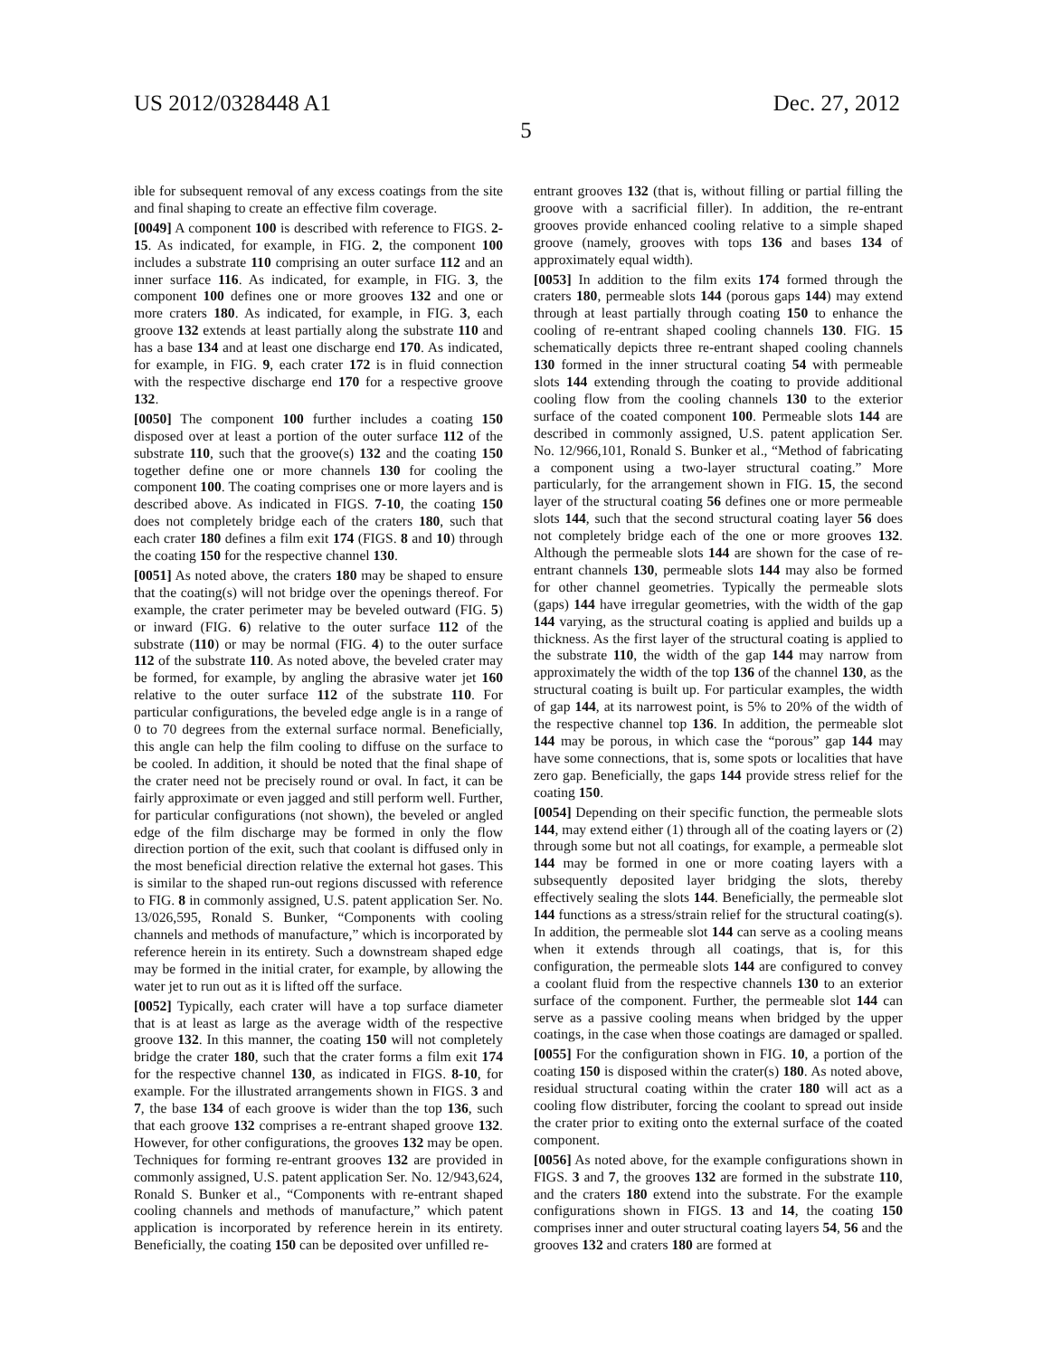US 2012/0328448 A1 Dec. 27, 2012
5
ible for subsequent removal of any excess coatings from the site and final shaping to create an effective film coverage.
[0049] A component 100 is described with reference to FIGS. 2-15. As indicated, for example, in FIG. 2, the component 100 includes a substrate 110 comprising an outer surface 112 and an inner surface 116. As indicated, for example, in FIG. 3, the component 100 defines one or more grooves 132 and one or more craters 180. As indicated, for example, in FIG. 3, each groove 132 extends at least partially along the substrate 110 and has a base 134 and at least one discharge end 170. As indicated, for example, in FIG. 9, each crater 172 is in fluid connection with the respective discharge end 170 for a respective groove 132.
[0050] The component 100 further includes a coating 150 disposed over at least a portion of the outer surface 112 of the substrate 110, such that the groove(s) 132 and the coating 150 together define one or more channels 130 for cooling the component 100. The coating comprises one or more layers and is described above. As indicated in FIGS. 7-10, the coating 150 does not completely bridge each of the craters 180, such that each crater 180 defines a film exit 174 (FIGS. 8 and 10) through the coating 150 for the respective channel 130.
[0051] As noted above, the craters 180 may be shaped to ensure that the coating(s) will not bridge over the openings thereof. For example, the crater perimeter may be beveled outward (FIG. 5) or inward (FIG. 6) relative to the outer surface 112 of the substrate (110) or may be normal (FIG. 4) to the outer surface 112 of the substrate 110. As noted above, the beveled crater may be formed, for example, by angling the abrasive water jet 160 relative to the outer surface 112 of the substrate 110. For particular configurations, the beveled edge angle is in a range of 0 to 70 degrees from the external surface normal. Beneficially, this angle can help the film cooling to diffuse on the surface to be cooled. In addition, it should be noted that the final shape of the crater need not be precisely round or oval. In fact, it can be fairly approximate or even jagged and still perform well. Further, for particular configurations (not shown), the beveled or angled edge of the film discharge may be formed in only the flow direction portion of the exit, such that coolant is diffused only in the most beneficial direction relative the external hot gases. This is similar to the shaped run-out regions discussed with reference to FIG. 8 in commonly assigned, U.S. patent application Ser. No. 13/026,595, Ronald S. Bunker, “Components with cooling channels and methods of manufacture,” which is incorporated by reference herein in its entirety. Such a downstream shaped edge may be formed in the initial crater, for example, by allowing the water jet to run out as it is lifted off the surface.
[0052] Typically, each crater will have a top surface diameter that is at least as large as the average width of the respective groove 132. In this manner, the coating 150 will not completely bridge the crater 180, such that the crater forms a film exit 174 for the respective channel 130, as indicated in FIGS. 8-10, for example. For the illustrated arrangements shown in FIGS. 3 and 7, the base 134 of each groove is wider than the top 136, such that each groove 132 comprises a re-entrant shaped groove 132. However, for other configurations, the grooves 132 may be open. Techniques for forming re-entrant grooves 132 are provided in commonly assigned, U.S. patent application Ser. No. 12/943,624, Ronald S. Bunker et al., “Components with re-entrant shaped cooling channels and methods of manufacture,” which patent application is incorporated by reference herein in its entirety. Beneficially, the coating 150 can be deposited over unfilled re-
entrant grooves 132 (that is, without filling or partial filling the groove with a sacrificial filler). In addition, the re-entrant grooves provide enhanced cooling relative to a simple shaped groove (namely, grooves with tops 136 and bases 134 of approximately equal width).
[0053] In addition to the film exits 174 formed through the craters 180, permeable slots 144 (porous gaps 144) may extend through at least partially through coating 150 to enhance the cooling of re-entrant shaped cooling channels 130. FIG. 15 schematically depicts three re-entrant shaped cooling channels 130 formed in the inner structural coating 54 with permeable slots 144 extending through the coating to provide additional cooling flow from the cooling channels 130 to the exterior surface of the coated component 100. Permeable slots 144 are described in commonly assigned, U.S. patent application Ser. No. 12/966,101, Ronald S. Bunker et al., “Method of fabricating a component using a two-layer structural coating.” More particularly, for the arrangement shown in FIG. 15, the second layer of the structural coating 56 defines one or more permeable slots 144, such that the second structural coating layer 56 does not completely bridge each of the one or more grooves 132. Although the permeable slots 144 are shown for the case of re-entrant channels 130, permeable slots 144 may also be formed for other channel geometries. Typically the permeable slots (gaps) 144 have irregular geometries, with the width of the gap 144 varying, as the structural coating is applied and builds up a thickness. As the first layer of the structural coating is applied to the substrate 110, the width of the gap 144 may narrow from approximately the width of the top 136 of the channel 130, as the structural coating is built up. For particular examples, the width of gap 144, at its narrowest point, is 5% to 20% of the width of the respective channel top 136. In addition, the permeable slot 144 may be porous, in which case the “porous” gap 144 may have some connections, that is, some spots or localities that have zero gap. Beneficially, the gaps 144 provide stress relief for the coating 150.
[0054] Depending on their specific function, the permeable slots 144, may extend either (1) through all of the coating layers or (2) through some but not all coatings, for example, a permeable slot 144 may be formed in one or more coating layers with a subsequently deposited layer bridging the slots, thereby effectively sealing the slots 144. Beneficially, the permeable slot 144 functions as a stress/strain relief for the structural coating(s). In addition, the permeable slot 144 can serve as a cooling means when it extends through all coatings, that is, for this configuration, the permeable slots 144 are configured to convey a coolant fluid from the respective channels 130 to an exterior surface of the component. Further, the permeable slot 144 can serve as a passive cooling means when bridged by the upper coatings, in the case when those coatings are damaged or spalled.
[0055] For the configuration shown in FIG. 10, a portion of the coating 150 is disposed within the crater(s) 180. As noted above, residual structural coating within the crater 180 will act as a cooling flow distributer, forcing the coolant to spread out inside the crater prior to exiting onto the external surface of the coated component.
[0056] As noted above, for the example configurations shown in FIGS. 3 and 7, the grooves 132 are formed in the substrate 110, and the craters 180 extend into the substrate. For the example configurations shown in FIGS. 13 and 14, the coating 150 comprises inner and outer structural coating layers 54, 56 and the grooves 132 and craters 180 are formed at